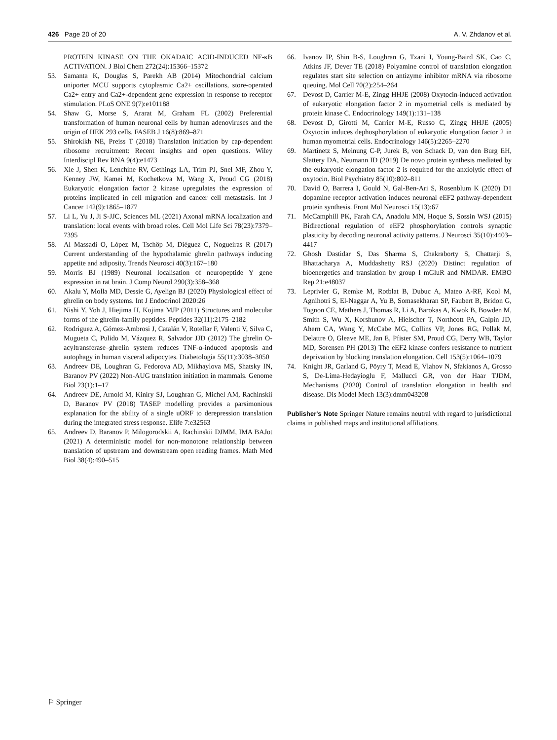426 Page 20 of 20 A. V. Zhdanov et al.
PROTEIN KINASE ON THE OKADAIC ACID-INDUCED NF-κB ACTIVATION. J Biol Chem 272(24):15366–15372
53. Samanta K, Douglas S, Parekh AB (2014) Mitochondrial calcium uniporter MCU supports cytoplasmic Ca2+ oscillations, store-operated Ca2+ entry and Ca2+-dependent gene expression in response to receptor stimulation. PLoS ONE 9(7):e101188
54. Shaw G, Morse S, Ararat M, Graham FL (2002) Preferential transformation of human neuronal cells by human adenoviruses and the origin of HEK 293 cells. FASEB J 16(8):869–871
55. Shirokikh NE, Preiss T (2018) Translation initiation by cap-dependent ribosome recruitment: Recent insights and open questions. Wiley Interdiscipl Rev RNA 9(4):e1473
56. Xie J, Shen K, Lenchine RV, Gethings LA, Trim PJ, Snel MF, Zhou Y, Kenney JW, Kamei M, Kochetkova M, Wang X, Proud CG (2018) Eukaryotic elongation factor 2 kinase upregulates the expression of proteins implicated in cell migration and cancer cell metastasis. Int J Cancer 142(9):1865–1877
57. Li L, Yu J, Ji S-JJC, Sciences ML (2021) Axonal mRNA localization and translation: local events with broad roles. Cell Mol Life Sci 78(23):7379–7395
58. Al Massadi O, López M, Tschöp M, Diéguez C, Nogueiras R (2017) Current understanding of the hypothalamic ghrelin pathways inducing appetite and adiposity. Trends Neurosci 40(3):167–180
59. Morris BJ (1989) Neuronal localisation of neuropeptide Y gene expression in rat brain. J Comp Neurol 290(3):358–368
60. Akalu Y, Molla MD, Dessie G, Ayelign BJ (2020) Physiological effect of ghrelin on body systems. Int J Endocrinol 2020:26
61. Nishi Y, Yoh J, Hiejima H, Kojima MJP (2011) Structures and molecular forms of the ghrelin-family peptides. Peptides 32(11):2175–2182
62. Rodriguez A, Gómez-Ambrosi J, Catalán V, Rotellar F, Valenti V, Silva C, Mugueta C, Pulido M, Vázquez R, Salvador JJD (2012) The ghrelin O-acyltransferase–ghrelin system reduces TNF-α-induced apoptosis and autophagy in human visceral adipocytes. Diabetologia 55(11):3038–3050
63. Andreev DE, Loughran G, Fedorova AD, Mikhaylova MS, Shatsky IN, Baranov PV (2022) Non-AUG translation initiation in mammals. Genome Biol 23(1):1–17
64. Andreev DE, Arnold M, Kiniry SJ, Loughran G, Michel AM, Rachinskii D, Baranov PV (2018) TASEP modelling provides a parsimonious explanation for the ability of a single uORF to derepression translation during the integrated stress response. Elife 7:e32563
65. Andreev D, Baranov P, Milogorodskii A, Rachinskii DJMM, IMA BAJot (2021) A deterministic model for non-monotone relationship between translation of upstream and downstream open reading frames. Math Med Biol 38(4):490–515
66. Ivanov IP, Shin B-S, Loughran G, Tzani I, Young-Baird SK, Cao C, Atkins JF, Dever TE (2018) Polyamine control of translation elongation regulates start site selection on antizyme inhibitor mRNA via ribosome queuing. Mol Cell 70(2):254–264
67. Devost D, Carrier M-E, Zingg HHJE (2008) Oxytocin-induced activation of eukaryotic elongation factor 2 in myometrial cells is mediated by protein kinase C. Endocrinology 149(1):131–138
68. Devost D, Girotti M, Carrier M-E, Russo C, Zingg HHJE (2005) Oxytocin induces dephosphorylation of eukaryotic elongation factor 2 in human myometrial cells. Endocrinology 146(5):2265–2270
69. Martinetz S, Meinung C-P, Jurek B, von Schack D, van den Burg EH, Slattery DA, Neumann ID (2019) De novo protein synthesis mediated by the eukaryotic elongation factor 2 is required for the anxiolytic effect of oxytocin. Biol Psychiatry 85(10):802–811
70. David O, Barrera I, Gould N, Gal-Ben-Ari S, Rosenblum K (2020) D1 dopamine receptor activation induces neuronal eEF2 pathway-dependent protein synthesis. Front Mol Neurosci 15(13):67
71. McCamphill PK, Farah CA, Anadolu MN, Hoque S, Sossin WSJ (2015) Bidirectional regulation of eEF2 phosphorylation controls synaptic plasticity by decoding neuronal activity patterns. J Neurosci 35(10):4403–4417
72. Ghosh Dastidar S, Das Sharma S, Chakraborty S, Chattarji S, Bhattacharya A, Muddashetty RSJ (2020) Distinct regulation of bioenergetics and translation by group I mGluR and NMDAR. EMBO Rep 21:e48037
73. Leprivier G, Remke M, Rotblat B, Dubuc A, Mateo A-RF, Kool M, Agnihotri S, El-Naggar A, Yu B, Somasekharan SP, Faubert B, Bridon G, Tognon CE, Mathers J, Thomas R, Li A, Barokas A, Kwok B, Bowden M, Smith S, Wu X, Korshunov A, Hielscher T, Northcott PA, Galpin JD, Ahern CA, Wang Y, McCabe MG, Collins VP, Jones RG, Pollak M, Delattre O, Gleave ME, Jan E, Pfister SM, Proud CG, Derry WB, Taylor MD, Sorensen PH (2013) The eEF2 kinase confers resistance to nutrient deprivation by blocking translation elongation. Cell 153(5):1064–1079
74. Knight JR, Garland G, Pöyry T, Mead E, Vlahov N, Sfakianos A, Grosso S, De-Lima-Hedayioglu F, Mallucci GR, von der Haar TJDM, Mechanisms (2020) Control of translation elongation in health and disease. Dis Model Mech 13(3):dmm043208
Publisher's Note Springer Nature remains neutral with regard to jurisdictional claims in published maps and institutional affiliations.
⚐ Springer